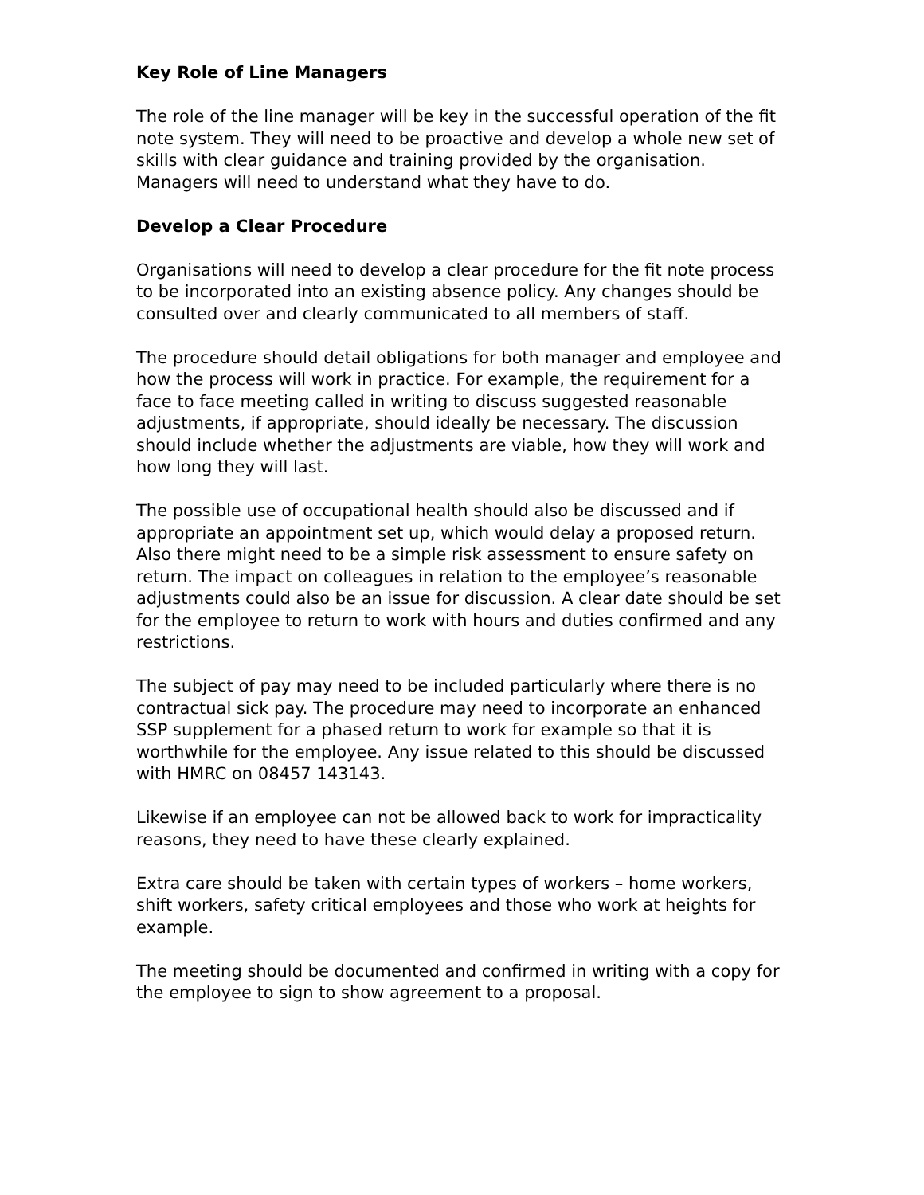Key Role of Line Managers
The role of the line manager will be key in the successful operation of the fit note system. They will need to be proactive and develop a whole new set of skills with clear guidance and training provided by the organisation. Managers will need to understand what they have to do.
Develop a Clear Procedure
Organisations will need to develop a clear procedure for the fit note process to be incorporated into an existing absence policy. Any changes should be consulted over and clearly communicated to all members of staff.
The procedure should detail obligations for both manager and employee and how the process will work in practice. For example, the requirement for a face to face meeting called in writing to discuss suggested reasonable adjustments, if appropriate, should ideally be necessary. The discussion should include whether the adjustments are viable, how they will work and how long they will last.
The possible use of occupational health should also be discussed and if appropriate an appointment set up, which would delay a proposed return. Also there might need to be a simple risk assessment to ensure safety on return. The impact on colleagues in relation to the employee’s reasonable adjustments could also be an issue for discussion. A clear date should be set for the employee to return to work with hours and duties confirmed and any restrictions.
The subject of pay may need to be included particularly where there is no contractual sick pay. The procedure may need to incorporate an enhanced SSP supplement for a phased return to work for example so that it is worthwhile for the employee. Any issue related to this should be discussed with HMRC on 08457 143143.
Likewise if an employee can not be allowed back to work for impracticality reasons, they need to have these clearly explained.
Extra care should be taken with certain types of workers – home workers, shift workers, safety critical employees and those who work at heights for example.
The meeting should be documented and confirmed in writing with a copy for the employee to sign to show agreement to a proposal.